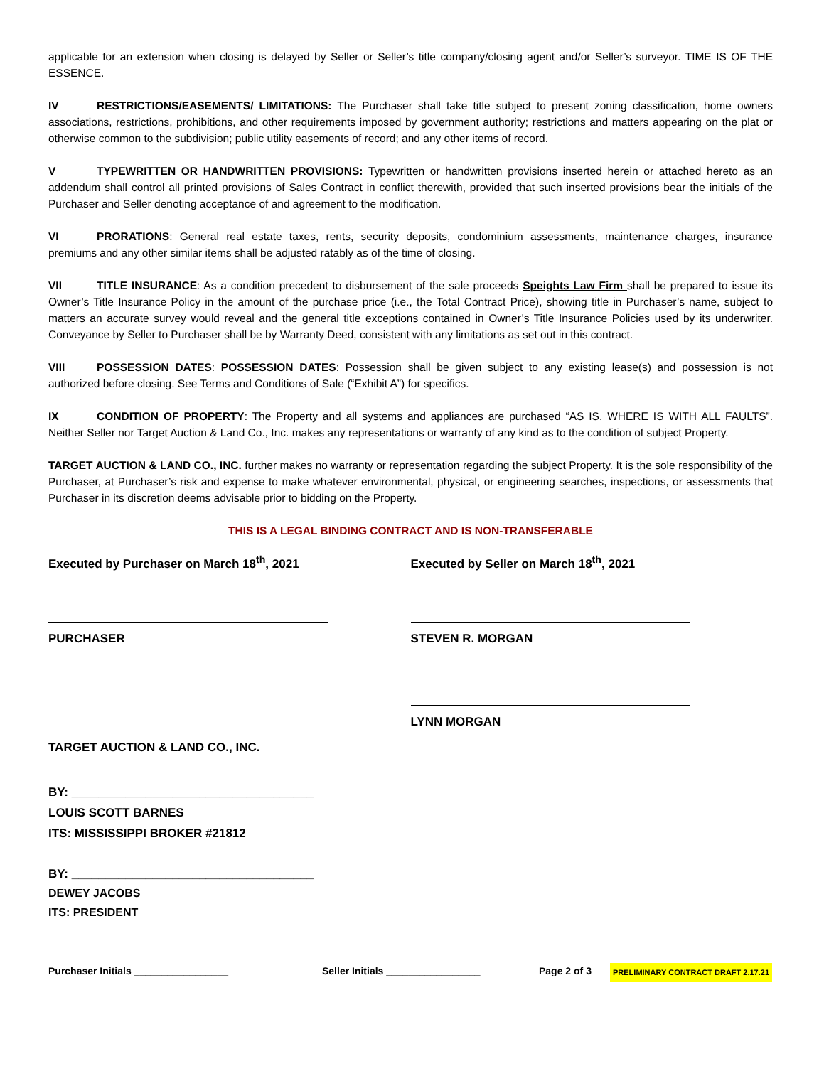applicable for an extension when closing is delayed by Seller or Seller’s title company/closing agent and/or Seller’s surveyor. TIME IS OF THE ESSENCE.
IV RESTRICTIONS/EASEMENTS/ LIMITATIONS: The Purchaser shall take title subject to present zoning classification, home owners associations, restrictions, prohibitions, and other requirements imposed by government authority; restrictions and matters appearing on the plat or otherwise common to the subdivision; public utility easements of record; and any other items of record.
V TYPEWRITTEN OR HANDWRITTEN PROVISIONS: Typewritten or handwritten provisions inserted herein or attached hereto as an addendum shall control all printed provisions of Sales Contract in conflict therewith, provided that such inserted provisions bear the initials of the Purchaser and Seller denoting acceptance of and agreement to the modification.
VI PRORATIONS: General real estate taxes, rents, security deposits, condominium assessments, maintenance charges, insurance premiums and any other similar items shall be adjusted ratably as of the time of closing.
VII TITLE INSURANCE: As a condition precedent to disbursement of the sale proceeds Speights Law Firm shall be prepared to issue its Owner’s Title Insurance Policy in the amount of the purchase price (i.e., the Total Contract Price), showing title in Purchaser’s name, subject to matters an accurate survey would reveal and the general title exceptions contained in Owner’s Title Insurance Policies used by its underwriter. Conveyance by Seller to Purchaser shall be by Warranty Deed, consistent with any limitations as set out in this contract.
VIII POSSESSION DATES: POSSESSION DATES: Possession shall be given subject to any existing lease(s) and possession is not authorized before closing. See Terms and Conditions of Sale (“Exhibit A”) for specifics.
IX CONDITION OF PROPERTY: The Property and all systems and appliances are purchased “AS IS, WHERE IS WITH ALL FAULTS”. Neither Seller nor Target Auction & Land Co., Inc. makes any representations or warranty of any kind as to the condition of subject Property.
TARGET AUCTION & LAND CO., INC. further makes no warranty or representation regarding the subject Property. It is the sole responsibility of the Purchaser, at Purchaser’s risk and expense to make whatever environmental, physical, or engineering searches, inspections, or assessments that Purchaser in its discretion deems advisable prior to bidding on the Property.
THIS IS A LEGAL BINDING CONTRACT AND IS NON-TRANSFERABLE
Executed by Purchaser on March 18<sup>th</sup>, 2021
PURCHASER
TARGET AUCTION & LAND CO., INC.
BY: ____________________________________
LOUIS SCOTT BARNES
ITS: MISSISSIPPI BROKER #21812
BY: ____________________________________
DEWEY JACOBS
ITS: PRESIDENT
Executed by Seller on March 18<sup>th</sup>, 2021
STEVEN R. MORGAN
LYNN MORGAN
Purchaser Initials _________________ Seller Initials _________________ Page 2 of 3 PRELIMINARY CONTRACT DRAFT 2.17.21